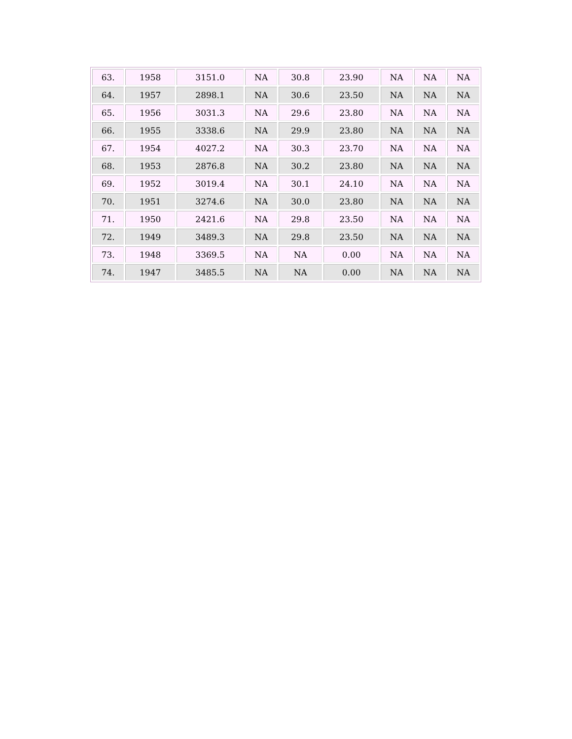| 63. | 1958 | 3151.0 | NA | 30.8 | 23.90 | NA | NA | NA |
| 64. | 1957 | 2898.1 | NA | 30.6 | 23.50 | NA | NA | NA |
| 65. | 1956 | 3031.3 | NA | 29.6 | 23.80 | NA | NA | NA |
| 66. | 1955 | 3338.6 | NA | 29.9 | 23.80 | NA | NA | NA |
| 67. | 1954 | 4027.2 | NA | 30.3 | 23.70 | NA | NA | NA |
| 68. | 1953 | 2876.8 | NA | 30.2 | 23.80 | NA | NA | NA |
| 69. | 1952 | 3019.4 | NA | 30.1 | 24.10 | NA | NA | NA |
| 70. | 1951 | 3274.6 | NA | 30.0 | 23.80 | NA | NA | NA |
| 71. | 1950 | 2421.6 | NA | 29.8 | 23.50 | NA | NA | NA |
| 72. | 1949 | 3489.3 | NA | 29.8 | 23.50 | NA | NA | NA |
| 73. | 1948 | 3369.5 | NA | NA | 0.00 | NA | NA | NA |
| 74. | 1947 | 3485.5 | NA | NA | 0.00 | NA | NA | NA |